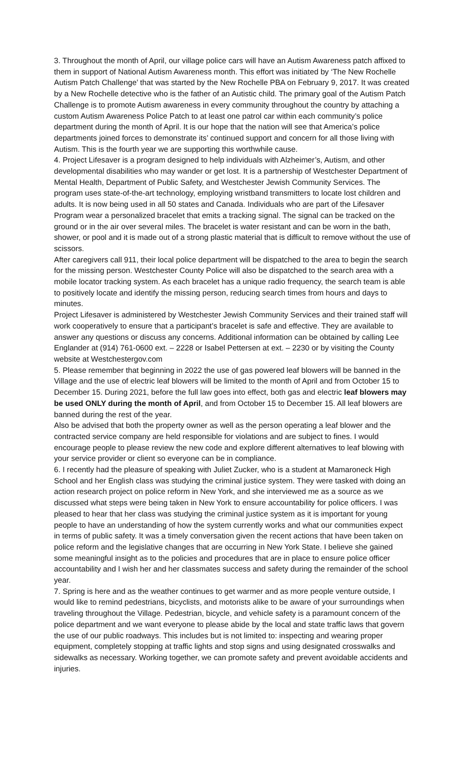3. Throughout the month of April, our village police cars will have an Autism Awareness patch affixed to them in support of National Autism Awareness month. This effort was initiated by ‘The New Rochelle Autism Patch Challenge’ that was started by the New Rochelle PBA on February 9, 2017. It was created by a New Rochelle detective who is the father of an Autistic child. The primary goal of the Autism Patch Challenge is to promote Autism awareness in every community throughout the country by attaching a custom Autism Awareness Police Patch to at least one patrol car within each community’s police department during the month of April. It is our hope that the nation will see that America’s police departments joined forces to demonstrate its’ continued support and concern for all those living with Autism. This is the fourth year we are supporting this worthwhile cause.
4. Project Lifesaver is a program designed to help individuals with Alzheimer’s, Autism, and other developmental disabilities who may wander or get lost. It is a partnership of Westchester Department of Mental Health, Department of Public Safety, and Westchester Jewish Community Services. The program uses state-of-the-art technology, employing wristband transmitters to locate lost children and adults. It is now being used in all 50 states and Canada. Individuals who are part of the Lifesaver Program wear a personalized bracelet that emits a tracking signal. The signal can be tracked on the ground or in the air over several miles. The bracelet is water resistant and can be worn in the bath, shower, or pool and it is made out of a strong plastic material that is difficult to remove without the use of scissors.
After caregivers call 911, their local police department will be dispatched to the area to begin the search for the missing person. Westchester County Police will also be dispatched to the search area with a mobile locator tracking system. As each bracelet has a unique radio frequency, the search team is able to positively locate and identify the missing person, reducing search times from hours and days to minutes.
Project Lifesaver is administered by Westchester Jewish Community Services and their trained staff will work cooperatively to ensure that a participant’s bracelet is safe and effective. They are available to answer any questions or discuss any concerns. Additional information can be obtained by calling Lee Englander at (914) 761-0600 ext. – 2228 or Isabel Pettersen at ext. – 2230 or by visiting the County website at Westchestergov.com
5. Please remember that beginning in 2022 the use of gas powered leaf blowers will be banned in the Village and the use of electric leaf blowers will be limited to the month of April and from October 15 to December 15. During 2021, before the full law goes into effect, both gas and electric leaf blowers may be used ONLY during the month of April, and from October 15 to December 15. All leaf blowers are banned during the rest of the year.
Also be advised that both the property owner as well as the person operating a leaf blower and the contracted service company are held responsible for violations and are subject to fines. I would encourage people to please review the new code and explore different alternatives to leaf blowing with your service provider or client so everyone can be in compliance.
6. I recently had the pleasure of speaking with Juliet Zucker, who is a student at Mamaroneck High School and her English class was studying the criminal justice system. They were tasked with doing an action research project on police reform in New York, and she interviewed me as a source as we discussed what steps were being taken in New York to ensure accountability for police officers. I was pleased to hear that her class was studying the criminal justice system as it is important for young people to have an understanding of how the system currently works and what our communities expect in terms of public safety. It was a timely conversation given the recent actions that have been taken on police reform and the legislative changes that are occurring in New York State. I believe she gained some meaningful insight as to the policies and procedures that are in place to ensure police officer accountability and I wish her and her classmates success and safety during the remainder of the school year.
7. Spring is here and as the weather continues to get warmer and as more people venture outside, I would like to remind pedestrians, bicyclists, and motorists alike to be aware of your surroundings when traveling throughout the Village. Pedestrian, bicycle, and vehicle safety is a paramount concern of the police department and we want everyone to please abide by the local and state traffic laws that govern the use of our public roadways. This includes but is not limited to: inspecting and wearing proper equipment, completely stopping at traffic lights and stop signs and using designated crosswalks and sidewalks as necessary. Working together, we can promote safety and prevent avoidable accidents and injuries.